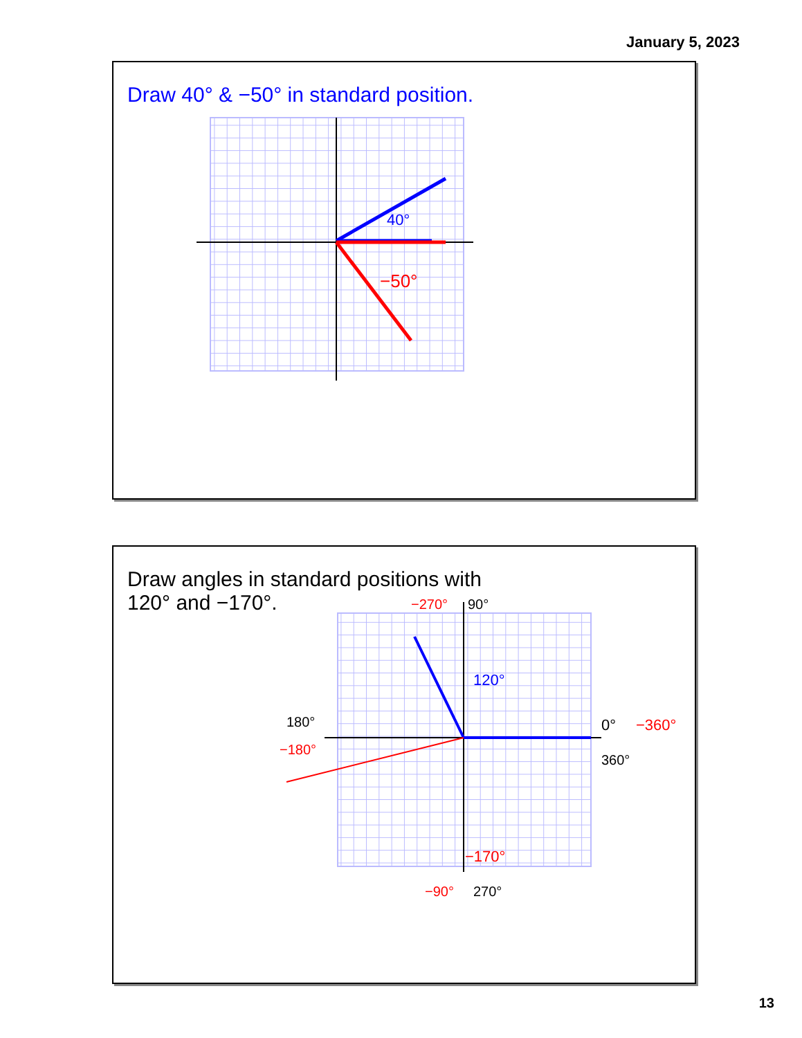January 5, 2023
Draw 40° & −50° in standard position.
40°
−50°
Draw angles in standard positions with
120° and −170°.
120°
−170°
90°
−270°
180°
−180°
0°
−360°
360°
−90°
270°
13